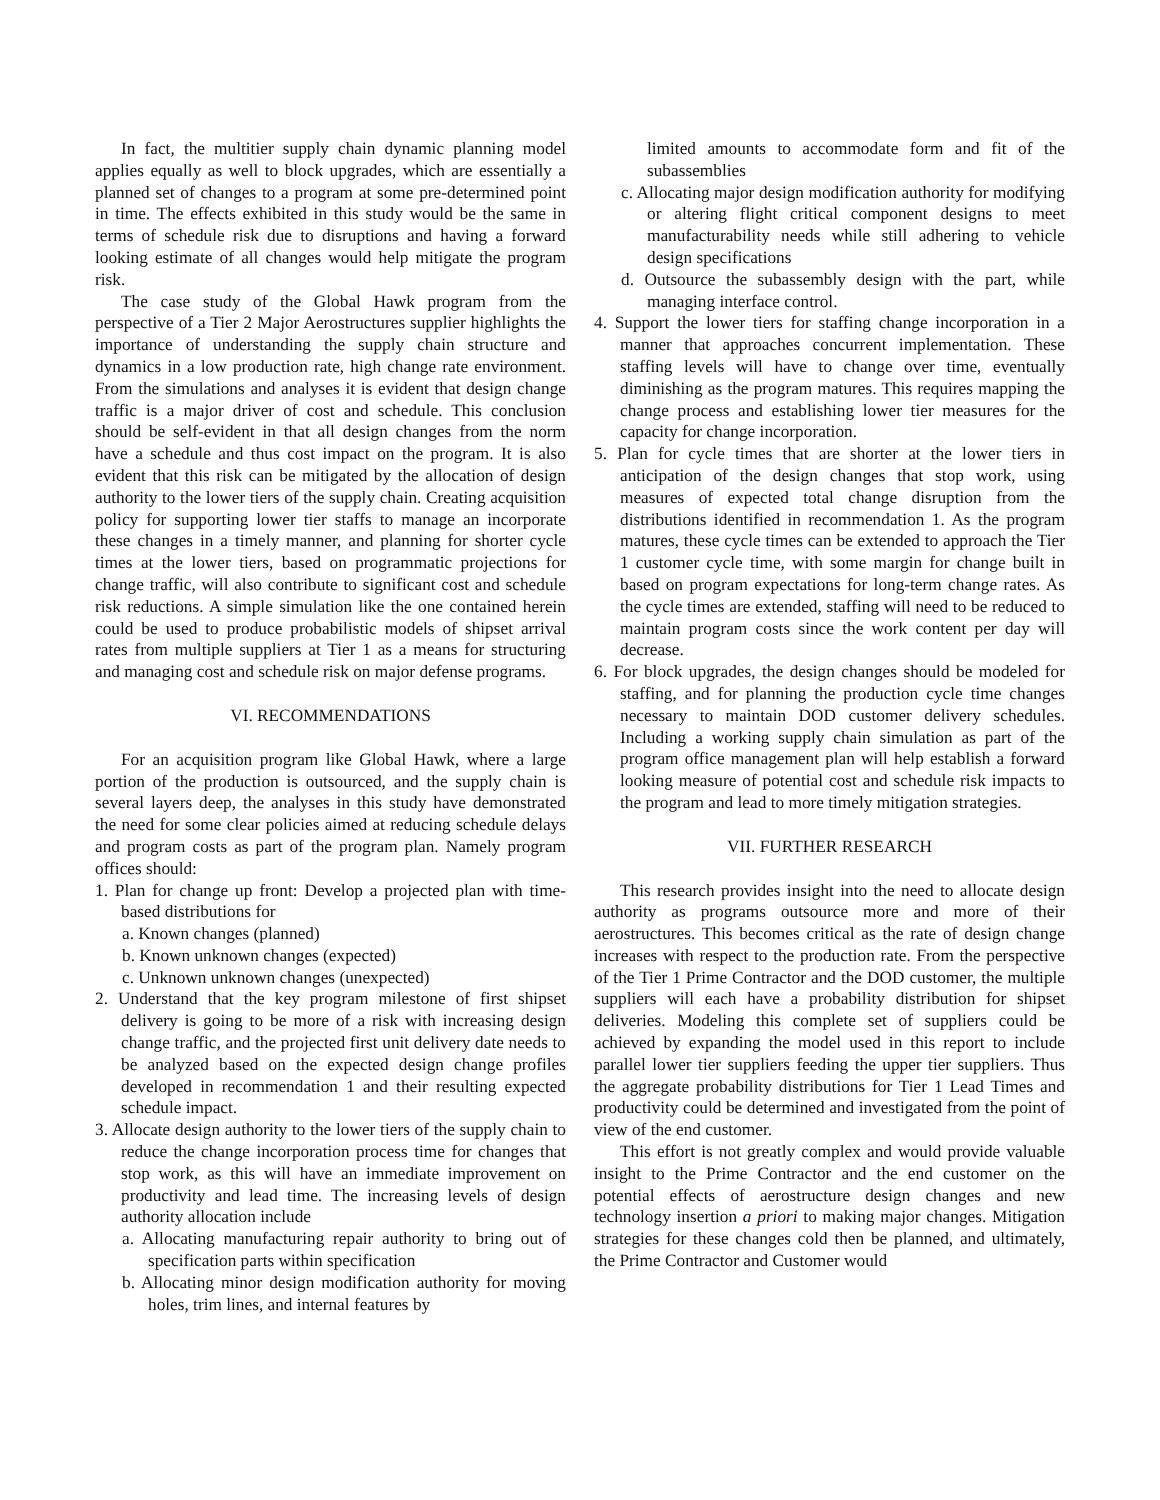In fact, the multitier supply chain dynamic planning model applies equally as well to block upgrades, which are essentially a planned set of changes to a program at some pre-determined point in time. The effects exhibited in this study would be the same in terms of schedule risk due to disruptions and having a forward looking estimate of all changes would help mitigate the program risk.
The case study of the Global Hawk program from the perspective of a Tier 2 Major Aerostructures supplier highlights the importance of understanding the supply chain structure and dynamics in a low production rate, high change rate environment. From the simulations and analyses it is evident that design change traffic is a major driver of cost and schedule. This conclusion should be self-evident in that all design changes from the norm have a schedule and thus cost impact on the program. It is also evident that this risk can be mitigated by the allocation of design authority to the lower tiers of the supply chain. Creating acquisition policy for supporting lower tier staffs to manage an incorporate these changes in a timely manner, and planning for shorter cycle times at the lower tiers, based on programmatic projections for change traffic, will also contribute to significant cost and schedule risk reductions. A simple simulation like the one contained herein could be used to produce probabilistic models of shipset arrival rates from multiple suppliers at Tier 1 as a means for structuring and managing cost and schedule risk on major defense programs.
VI. RECOMMENDATIONS
For an acquisition program like Global Hawk, where a large portion of the production is outsourced, and the supply chain is several layers deep, the analyses in this study have demonstrated the need for some clear policies aimed at reducing schedule delays and program costs as part of the program plan. Namely program offices should:
1. Plan for change up front: Develop a projected plan with time-based distributions for
a. Known changes (planned)
b. Known unknown changes (expected)
c. Unknown unknown changes (unexpected)
2. Understand that the key program milestone of first shipset delivery is going to be more of a risk with increasing design change traffic, and the projected first unit delivery date needs to be analyzed based on the expected design change profiles developed in recommendation 1 and their resulting expected schedule impact.
3. Allocate design authority to the lower tiers of the supply chain to reduce the change incorporation process time for changes that stop work, as this will have an immediate improvement on productivity and lead time. The increasing levels of design authority allocation include
a. Allocating manufacturing repair authority to bring out of specification parts within specification
b. Allocating minor design modification authority for moving holes, trim lines, and internal features by
limited amounts to accommodate form and fit of the subassemblies
c. Allocating major design modification authority for modifying or altering flight critical component designs to meet manufacturability needs while still adhering to vehicle design specifications
d. Outsource the subassembly design with the part, while managing interface control.
4. Support the lower tiers for staffing change incorporation in a manner that approaches concurrent implementation. These staffing levels will have to change over time, eventually diminishing as the program matures. This requires mapping the change process and establishing lower tier measures for the capacity for change incorporation.
5. Plan for cycle times that are shorter at the lower tiers in anticipation of the design changes that stop work, using measures of expected total change disruption from the distributions identified in recommendation 1. As the program matures, these cycle times can be extended to approach the Tier 1 customer cycle time, with some margin for change built in based on program expectations for long-term change rates. As the cycle times are extended, staffing will need to be reduced to maintain program costs since the work content per day will decrease.
6. For block upgrades, the design changes should be modeled for staffing, and for planning the production cycle time changes necessary to maintain DOD customer delivery schedules. Including a working supply chain simulation as part of the program office management plan will help establish a forward looking measure of potential cost and schedule risk impacts to the program and lead to more timely mitigation strategies.
VII. FURTHER RESEARCH
This research provides insight into the need to allocate design authority as programs outsource more and more of their aerostructures. This becomes critical as the rate of design change increases with respect to the production rate. From the perspective of the Tier 1 Prime Contractor and the DOD customer, the multiple suppliers will each have a probability distribution for shipset deliveries. Modeling this complete set of suppliers could be achieved by expanding the model used in this report to include parallel lower tier suppliers feeding the upper tier suppliers. Thus the aggregate probability distributions for Tier 1 Lead Times and productivity could be determined and investigated from the point of view of the end customer.
This effort is not greatly complex and would provide valuable insight to the Prime Contractor and the end customer on the potential effects of aerostructure design changes and new technology insertion a priori to making major changes. Mitigation strategies for these changes cold then be planned, and ultimately, the Prime Contractor and Customer would